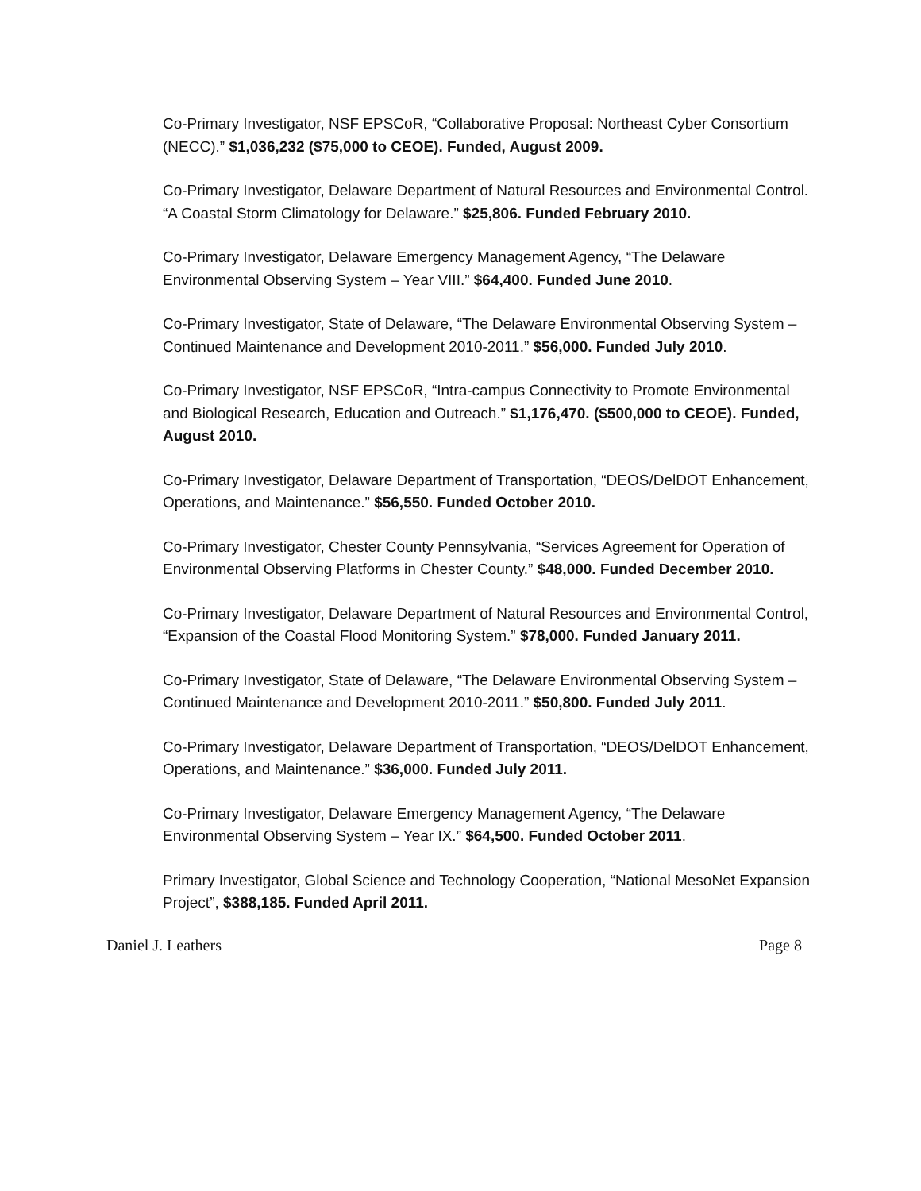Co-Primary Investigator, NSF EPSCoR, “Collaborative Proposal: Northeast Cyber Consortium (NECC).” $1,036,232 ($75,000 to CEOE). Funded, August 2009.
Co-Primary Investigator, Delaware Department of Natural Resources and Environmental Control. “A Coastal Storm Climatology for Delaware.” $25,806. Funded February 2010.
Co-Primary Investigator, Delaware Emergency Management Agency, “The Delaware Environmental Observing System – Year VIII.” $64,400. Funded June 2010.
Co-Primary Investigator, State of Delaware, “The Delaware Environmental Observing System – Continued Maintenance and Development 2010-2011.” $56,000. Funded July 2010.
Co-Primary Investigator, NSF EPSCoR, “Intra-campus Connectivity to Promote Environmental and Biological Research, Education and Outreach.” $1,176,470. ($500,000 to CEOE). Funded, August 2010.
Co-Primary Investigator, Delaware Department of Transportation, “DEOS/DelDOT Enhancement, Operations, and Maintenance.” $56,550. Funded October 2010.
Co-Primary Investigator, Chester County Pennsylvania, “Services Agreement for Operation of Environmental Observing Platforms in Chester County.” $48,000. Funded December 2010.
Co-Primary Investigator, Delaware Department of Natural Resources and Environmental Control, “Expansion of the Coastal Flood Monitoring System.” $78,000. Funded January 2011.
Co-Primary Investigator, State of Delaware, “The Delaware Environmental Observing System – Continued Maintenance and Development 2010-2011.” $50,800. Funded July 2011.
Co-Primary Investigator, Delaware Department of Transportation, “DEOS/DelDOT Enhancement, Operations, and Maintenance.” $36,000. Funded July 2011.
Co-Primary Investigator, Delaware Emergency Management Agency, “The Delaware Environmental Observing System – Year IX.” $64,500. Funded October 2011.
Primary Investigator, Global Science and Technology Cooperation, “National MesoNet Expansion Project”, $388,185. Funded April 2011.
Daniel J. Leathers Page 8